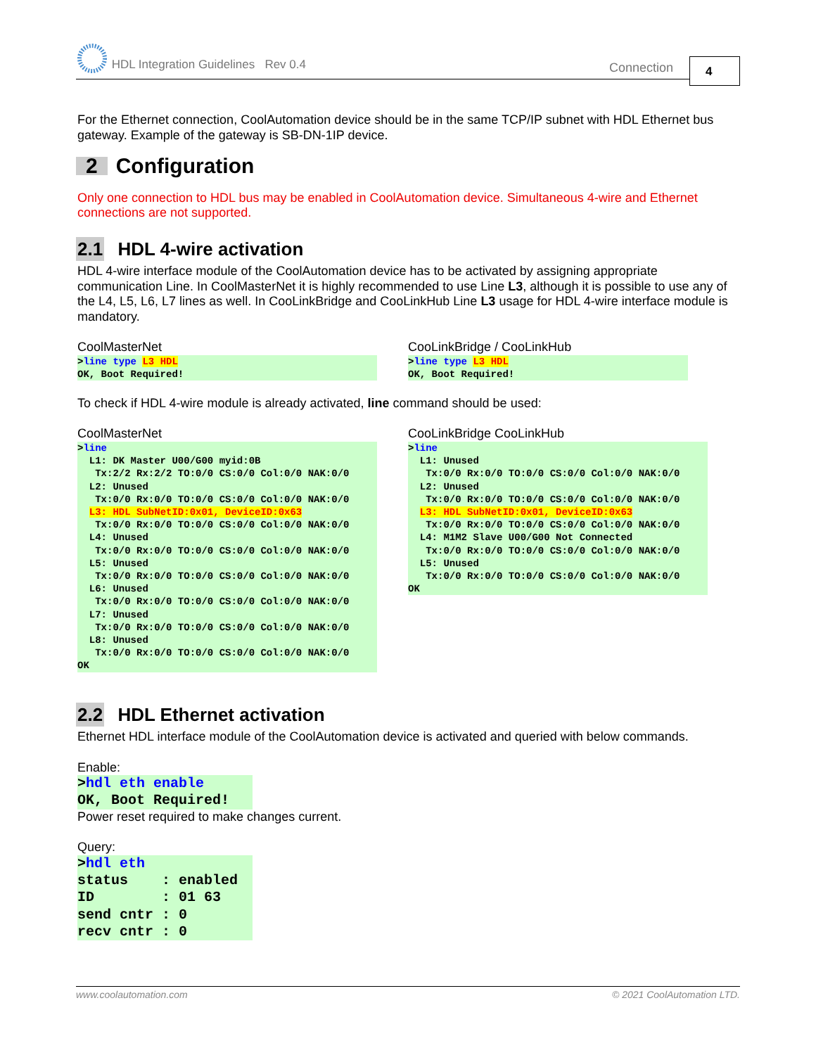HDL Integration Guidelines Rev 0.4
Connection 4
For the Ethernet connection, CoolAutomation device should be in the same TCP/IP subnet with HDL Ethernet bus gateway. Example of the gateway is SB-DN-1IP device.
2 Configuration
Only one connection to HDL bus may be enabled in CoolAutomation device. Simultaneous 4-wire and Ethernet connections are not supported.
2.1 HDL 4-wire activation
HDL 4-wire interface module of the CoolAutomation device has to be activated by assigning appropriate communication Line. In CoolMasterNet it is highly recommended to use Line L3, although it is possible to use any of the L4, L5, L6, L7 lines as well. In CooLinkBridge and CooLinkHub Line L3 usage for HDL 4-wire interface module is mandatory.
CoolMasterNet
>line type L3 HDL OK, Boot Required!
CooLinkBridge / CooLinkHub
>line type L3 HDL OK, Boot Required!
To check if HDL 4-wire module is already activated, line command should be used:
CoolMasterNet
>line L1: DK Master U00/G00 myid:0B Tx:2/2 Rx:2/2 TO:0/0 CS:0/0 Col:0/0 NAK:0/0 L2: Unused Tx:0/0 Rx:0/0 TO:0/0 CS:0/0 Col:0/0 NAK:0/0 L3: HDL SubNetID:0x01, DeviceID:0x63 Tx:0/0 Rx:0/0 TO:0/0 CS:0/0 Col:0/0 NAK:0/0 L4: Unused Tx:0/0 Rx:0/0 TO:0/0 CS:0/0 Col:0/0 NAK:0/0 L5: Unused Tx:0/0 Rx:0/0 TO:0/0 CS:0/0 Col:0/0 NAK:0/0 L6: Unused Tx:0/0 Rx:0/0 TO:0/0 CS:0/0 Col:0/0 NAK:0/0 L7: Unused Tx:0/0 Rx:0/0 TO:0/0 CS:0/0 Col:0/0 NAK:0/0 L8: Unused Tx:0/0 Rx:0/0 TO:0/0 CS:0/0 Col:0/0 NAK:0/0 OK
CooLinkBridge CooLinkHub
>line L1: Unused Tx:0/0 Rx:0/0 TO:0/0 CS:0/0 Col:0/0 NAK:0/0 L2: Unused Tx:0/0 Rx:0/0 TO:0/0 CS:0/0 Col:0/0 NAK:0/0 L3: HDL SubNetID:0x01, DeviceID:0x63 Tx:0/0 Rx:0/0 TO:0/0 CS:0/0 Col:0/0 NAK:0/0 L4: M1M2 Slave U00/G00 Not Connected Tx:0/0 Rx:0/0 TO:0/0 CS:0/0 Col:0/0 NAK:0/0 L5: Unused Tx:0/0 Rx:0/0 TO:0/0 CS:0/0 Col:0/0 NAK:0/0 OK
2.2 HDL Ethernet activation
Ethernet HDL interface module of the CoolAutomation device is activated and queried with below commands.
Enable:
>hdl eth enable OK, Boot Required!
Power reset required to make changes current.
Query:
>hdl eth status : enabled ID : 01 63 send cntr : 0 recv cntr : 0
www.coolautomation.com © 2021 CoolAutomation LTD.